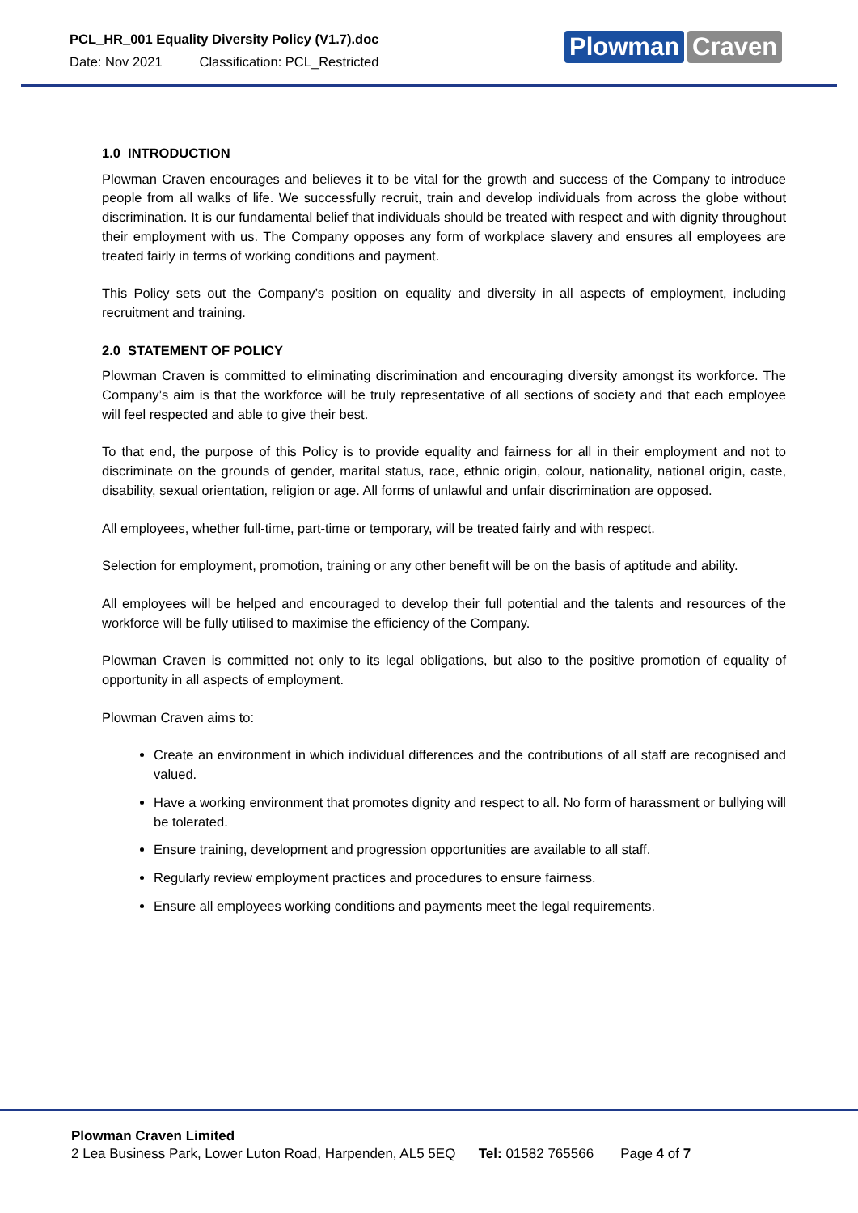PCL_HR_001 Equality Diversity Policy (V1.7).doc
Date: Nov 2021 Classification: PCL_Restricted
Plowman Craven
1.0 INTRODUCTION
Plowman Craven encourages and believes it to be vital for the growth and success of the Company to introduce people from all walks of life. We successfully recruit, train and develop individuals from across the globe without discrimination. It is our fundamental belief that individuals should be treated with respect and with dignity throughout their employment with us. The Company opposes any form of workplace slavery and ensures all employees are treated fairly in terms of working conditions and payment.
This Policy sets out the Company’s position on equality and diversity in all aspects of employment, including recruitment and training.
2.0 STATEMENT OF POLICY
Plowman Craven is committed to eliminating discrimination and encouraging diversity amongst its workforce. The Company’s aim is that the workforce will be truly representative of all sections of society and that each employee will feel respected and able to give their best.
To that end, the purpose of this Policy is to provide equality and fairness for all in their employment and not to discriminate on the grounds of gender, marital status, race, ethnic origin, colour, nationality, national origin, caste, disability, sexual orientation, religion or age. All forms of unlawful and unfair discrimination are opposed.
All employees, whether full-time, part-time or temporary, will be treated fairly and with respect.
Selection for employment, promotion, training or any other benefit will be on the basis of aptitude and ability.
All employees will be helped and encouraged to develop their full potential and the talents and resources of the workforce will be fully utilised to maximise the efficiency of the Company.
Plowman Craven is committed not only to its legal obligations, but also to the positive promotion of equality of opportunity in all aspects of employment.
Plowman Craven aims to:
Create an environment in which individual differences and the contributions of all staff are recognised and valued.
Have a working environment that promotes dignity and respect to all. No form of harassment or bullying will be tolerated.
Ensure training, development and progression opportunities are available to all staff.
Regularly review employment practices and procedures to ensure fairness.
Ensure all employees working conditions and payments meet the legal requirements.
Plowman Craven Limited
2 Lea Business Park, Lower Luton Road, Harpenden, AL5 5EQ Tel: 01582 765566 Page 4 of 7